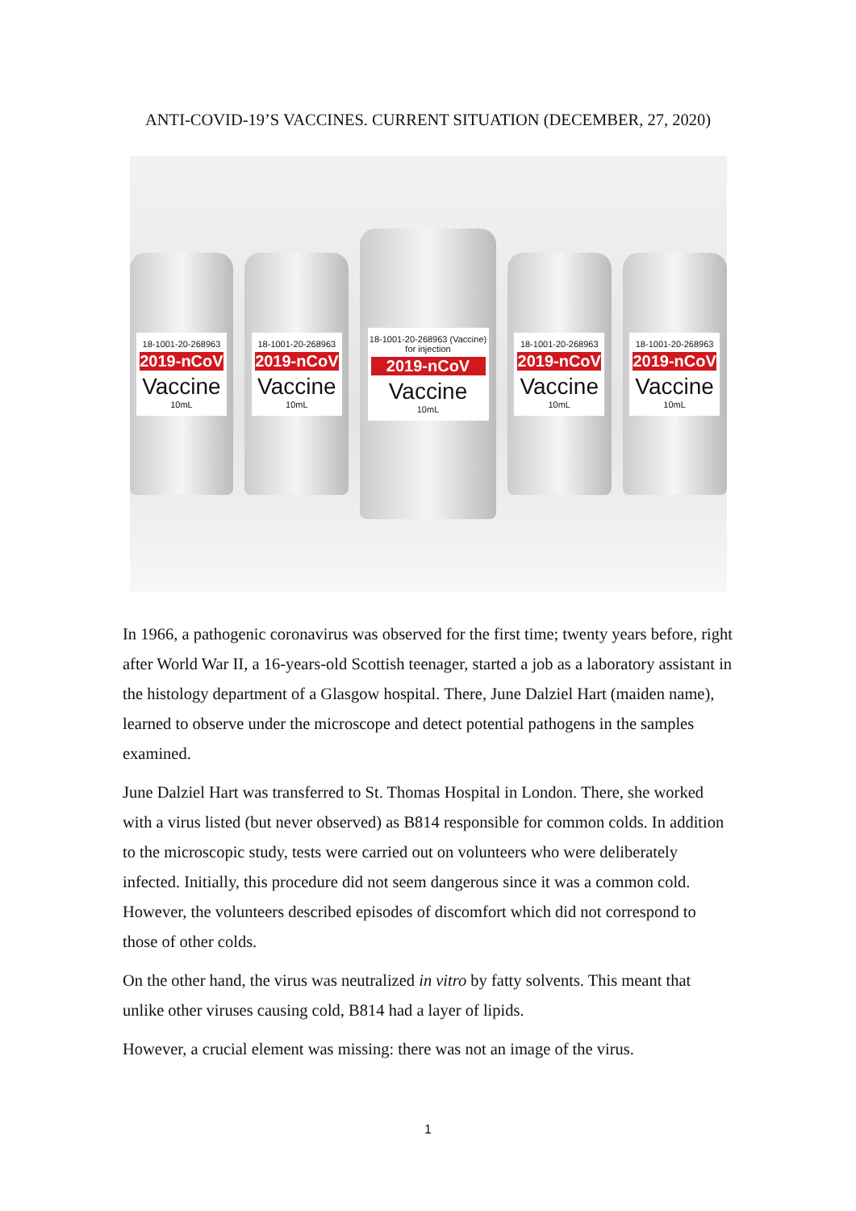ANTI-COVID-19’S VACCINES. CURRENT SITUATION (DECEMBER, 27, 2020)
18-1001-20-268963
2019-nCoV
Vaccine
10mL
18-1001-20-268963
2019-nCoV
Vaccine
10mL
18-1001-20-268963 (Vaccine) for injection
2019-nCoV
Vaccine
10mL
18-1001-20-268963
2019-nCoV
Vaccine
10mL
18-1001-20-268963
2019-nCoV
Vaccine
10mL
In 1966, a pathogenic coronavirus was observed for the first time; twenty years before, right after World War II, a 16-years-old Scottish teenager, started a job as a laboratory assistant in the histology department of a Glasgow hospital. There, June Dalziel Hart (maiden name), learned to observe under the microscope and detect potential pathogens in the samples examined.
June Dalziel Hart was transferred to St. Thomas Hospital in London. There, she worked with a virus listed (but never observed) as B814 responsible for common colds. In addition to the microscopic study, tests were carried out on volunteers who were deliberately infected. Initially, this procedure did not seem dangerous since it was a common cold. However, the volunteers described episodes of discomfort which did not correspond to those of other colds.
On the other hand, the virus was neutralized in vitro by fatty solvents. This meant that unlike other viruses causing cold, B814 had a layer of lipids.
However, a crucial element was missing: there was not an image of the virus.
1